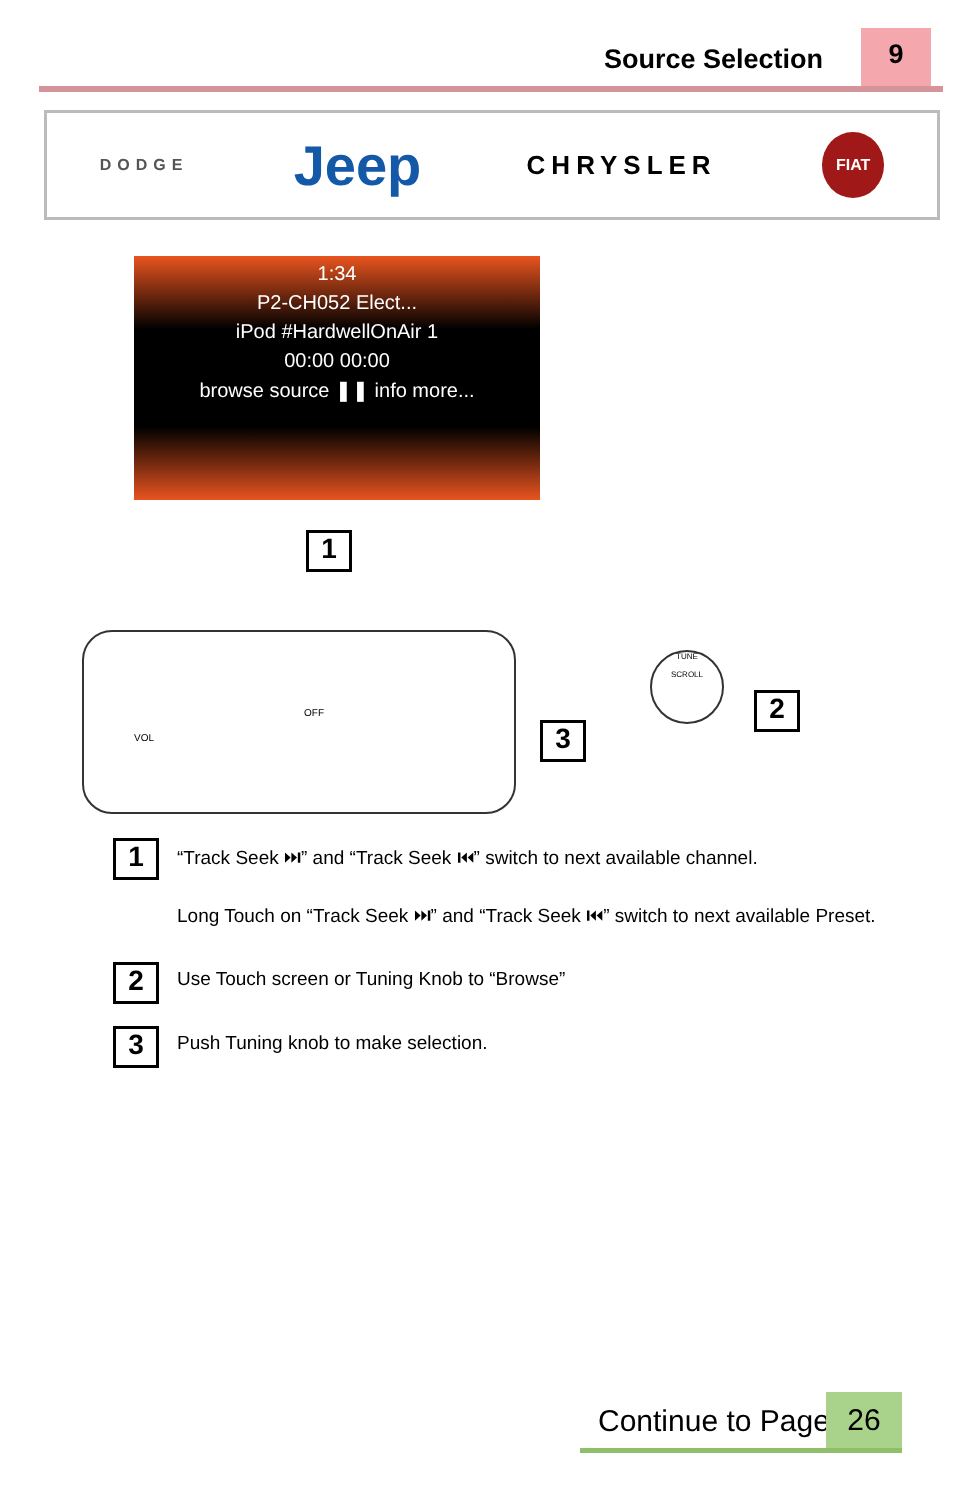Source Selection 9
DODGE Jeep CHRYSLER FIAT
1:34
P2-CH052 Elect...
iPod #HardwellOnAir 1
00:00 00:00
browse source ❚❚ info more...
1
VOL
OFF
3
TUNE
SCROLL
2
1
“Track Seek ⏭” and “Track Seek ⏮” switch to next available channel.
Long Touch on “Track Seek ⏭” and “Track Seek ⏮” switch to next available Preset.
2
Use Touch screen or Tuning Knob to “Browse”
3
Push Tuning knob to make selection.
Continue to Page 26